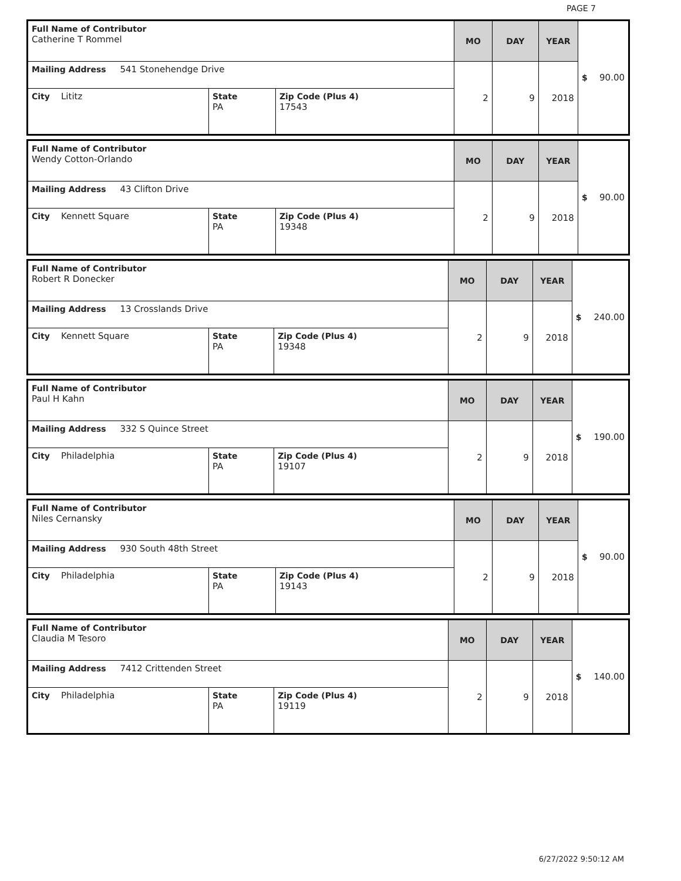PAGE 7
| Full Name of Contributor Catherine T Rommel | | | MO | DAY | YEAR | $ 90.00 |
| Mailing Address 541 Stonehendge Drive | | | 2 | 9 | 2018 | |
| City Lititz | State PA | Zip Code (Plus 4) 17543 | | | | |
| Full Name of Contributor Wendy Cotton-Orlando | | | MO | DAY | YEAR | $ 90.00 |
| Mailing Address 43 Clifton Drive | | | 2 | 9 | 2018 | |
| City Kennett Square | State PA | Zip Code (Plus 4) 19348 | | | | |
| Full Name of Contributor Robert R Donecker | | | MO | DAY | YEAR | $ 240.00 |
| Mailing Address 13 Crosslands Drive | | | 2 | 9 | 2018 | |
| City Kennett Square | State PA | Zip Code (Plus 4) 19348 | | | | |
| Full Name of Contributor Paul H Kahn | | | MO | DAY | YEAR | $ 190.00 |
| Mailing Address 332 S Quince Street | | | 2 | 9 | 2018 | |
| City Philadelphia | State PA | Zip Code (Plus 4) 19107 | | | | |
| Full Name of Contributor Niles Cernansky | | | MO | DAY | YEAR | $ 90.00 |
| Mailing Address 930 South 48th Street | | | 2 | 9 | 2018 | |
| City Philadelphia | State PA | Zip Code (Plus 4) 19143 | | | | |
| Full Name of Contributor Claudia M Tesoro | | | MO | DAY | YEAR | $ 140.00 |
| Mailing Address 7412 Crittenden Street | | | 2 | 9 | 2018 | |
| City Philadelphia | State PA | Zip Code (Plus 4) 19119 | | | | |
6/27/2022 9:50:12 AM